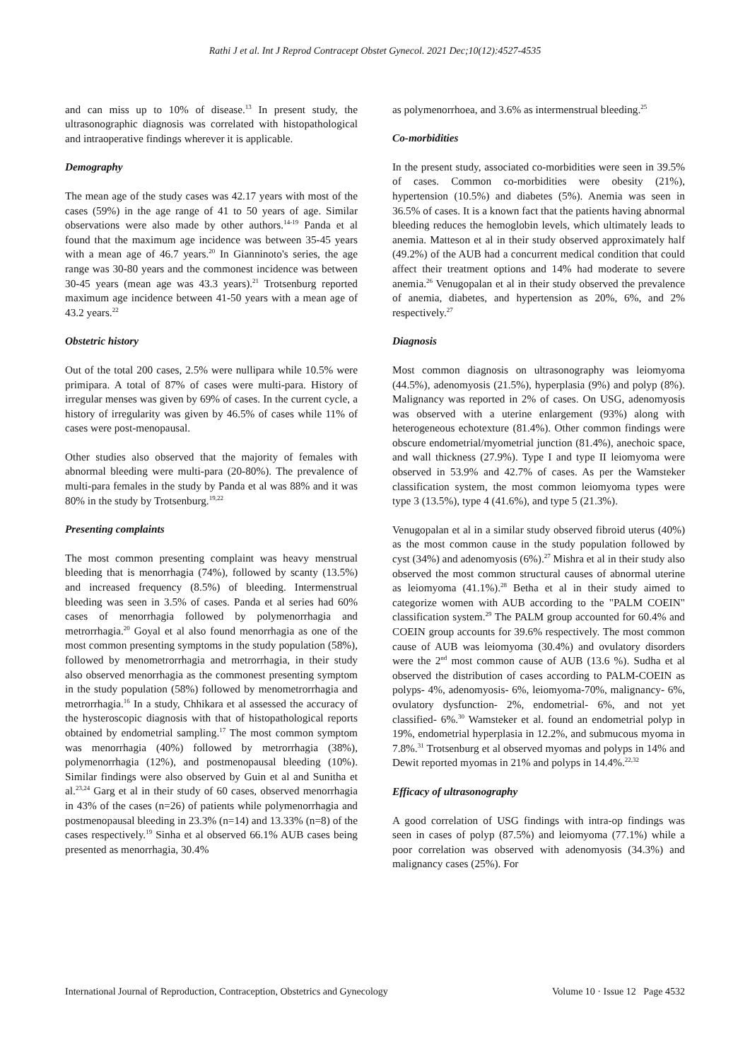Rathi J et al. Int J Reprod Contracept Obstet Gynecol. 2021 Dec;10(12):4527-4535
and can miss up to 10% of disease.<sup>13</sup> In present study, the ultrasonographic diagnosis was correlated with histopathological and intraoperative findings wherever it is applicable.
Demography
The mean age of the study cases was 42.17 years with most of the cases (59%) in the age range of 41 to 50 years of age. Similar observations were also made by other authors.<sup>14-19</sup> Panda et al found that the maximum age incidence was between 35-45 years with a mean age of 46.7 years.<sup>20</sup> In Gianninoto's series, the age range was 30-80 years and the commonest incidence was between 30-45 years (mean age was 43.3 years).<sup>21</sup> Trotsenburg reported maximum age incidence between 41-50 years with a mean age of 43.2 years.<sup>22</sup>
Obstetric history
Out of the total 200 cases, 2.5% were nullipara while 10.5% were primipara. A total of 87% of cases were multi-para. History of irregular menses was given by 69% of cases. In the current cycle, a history of irregularity was given by 46.5% of cases while 11% of cases were post-menopausal.
Other studies also observed that the majority of females with abnormal bleeding were multi-para (20-80%). The prevalence of multi-para females in the study by Panda et al was 88% and it was 80% in the study by Trotsenburg.<sup>19,22</sup>
Presenting complaints
The most common presenting complaint was heavy menstrual bleeding that is menorrhagia (74%), followed by scanty (13.5%) and increased frequency (8.5%) of bleeding. Intermenstrual bleeding was seen in 3.5% of cases. Panda et al series had 60% cases of menorrhagia followed by polymenorrhagia and metrorrhagia.<sup>20</sup> Goyal et al also found menorrhagia as one of the most common presenting symptoms in the study population (58%), followed by menometrorrhagia and metrorrhagia, in their study also observed menorrhagia as the commonest presenting symptom in the study population (58%) followed by menometrorrhagia and metrorrhagia.<sup>16</sup> In a study, Chhikara et al assessed the accuracy of the hysteroscopic diagnosis with that of histopathological reports obtained by endometrial sampling.<sup>17</sup> The most common symptom was menorrhagia (40%) followed by metrorrhagia (38%), polymenorrhagia (12%), and postmenopausal bleeding (10%). Similar findings were also observed by Guin et al and Sunitha et al.<sup>23,24</sup> Garg et al in their study of 60 cases, observed menorrhagia in 43% of the cases (n=26) of patients while polymenorrhagia and postmenopausal bleeding in 23.3% (n=14) and 13.33% (n=8) of the cases respectively.<sup>19</sup> Sinha et al observed 66.1% AUB cases being presented as menorrhagia, 30.4%
as polymenorrhoea, and 3.6% as intermenstrual bleeding.<sup>25</sup>
Co-morbidities
In the present study, associated co-morbidities were seen in 39.5% of cases. Common co-morbidities were obesity (21%), hypertension (10.5%) and diabetes (5%). Anemia was seen in 36.5% of cases. It is a known fact that the patients having abnormal bleeding reduces the hemoglobin levels, which ultimately leads to anemia. Matteson et al in their study observed approximately half (49.2%) of the AUB had a concurrent medical condition that could affect their treatment options and 14% had moderate to severe anemia.<sup>26</sup> Venugopalan et al in their study observed the prevalence of anemia, diabetes, and hypertension as 20%, 6%, and 2% respectively.<sup>27</sup>
Diagnosis
Most common diagnosis on ultrasonography was leiomyoma (44.5%), adenomyosis (21.5%), hyperplasia (9%) and polyp (8%). Malignancy was reported in 2% of cases. On USG, adenomyosis was observed with a uterine enlargement (93%) along with heterogeneous echotexture (81.4%). Other common findings were obscure endometrial/myometrial junction (81.4%), anechoic space, and wall thickness (27.9%). Type I and type II leiomyoma were observed in 53.9% and 42.7% of cases. As per the Wamsteker classification system, the most common leiomyoma types were type 3 (13.5%), type 4 (41.6%), and type 5 (21.3%).
Venugopalan et al in a similar study observed fibroid uterus (40%) as the most common cause in the study population followed by cyst (34%) and adenomyosis (6%).<sup>27</sup> Mishra et al in their study also observed the most common structural causes of abnormal uterine as leiomyoma (41.1%).<sup>28</sup> Betha et al in their study aimed to categorize women with AUB according to the "PALM COEIN" classification system.<sup>29</sup> The PALM group accounted for 60.4% and COEIN group accounts for 39.6% respectively. The most common cause of AUB was leiomyoma (30.4%) and ovulatory disorders were the 2<sup>nd</sup> most common cause of AUB (13.6 %). Sudha et al observed the distribution of cases according to PALM-COEIN as polyps- 4%, adenomyosis- 6%, leiomyoma-70%, malignancy- 6%, ovulatory dysfunction- 2%, endometrial- 6%, and not yet classified- 6%.<sup>30</sup> Wamsteker et al. found an endometrial polyp in 19%, endometrial hyperplasia in 12.2%, and submucous myoma in 7.8%.<sup>31</sup> Trotsenburg et al observed myomas and polyps in 14% and Dewit reported myomas in 21% and polyps in 14.4%.<sup>22,32</sup>
Efficacy of ultrasonography
A good correlation of USG findings with intra-op findings was seen in cases of polyp (87.5%) and leiomyoma (77.1%) while a poor correlation was observed with adenomyosis (34.3%) and malignancy cases (25%). For
International Journal of Reproduction, Contraception, Obstetrics and Gynecology Volume 10 · Issue 12 Page 4532